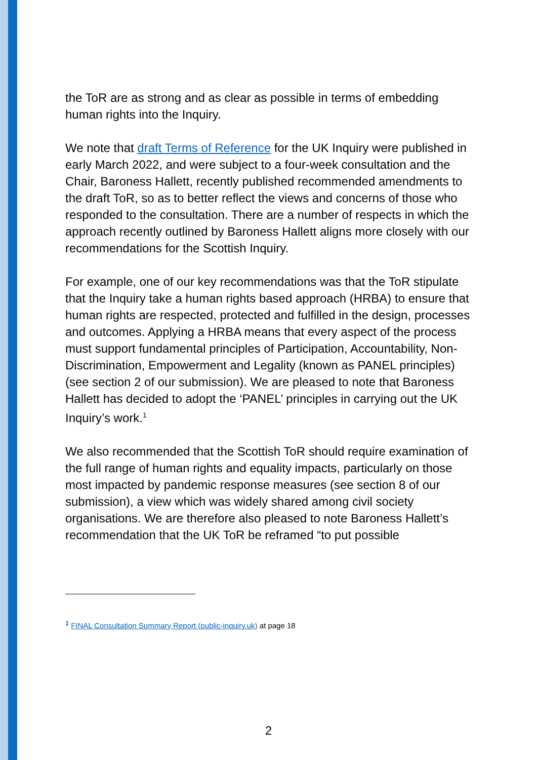the ToR are as strong and as clear as possible in terms of embedding human rights into the Inquiry.
We note that draft Terms of Reference for the UK Inquiry were published in early March 2022, and were subject to a four-week consultation and the Chair, Baroness Hallett, recently published recommended amendments to the draft ToR, so as to better reflect the views and concerns of those who responded to the consultation. There are a number of respects in which the approach recently outlined by Baroness Hallett aligns more closely with our recommendations for the Scottish Inquiry.
For example, one of our key recommendations was that the ToR stipulate that the Inquiry take a human rights based approach (HRBA) to ensure that human rights are respected, protected and fulfilled in the design, processes and outcomes. Applying a HRBA means that every aspect of the process must support fundamental principles of Participation, Accountability, Non-Discrimination, Empowerment and Legality (known as PANEL principles) (see section 2 of our submission). We are pleased to note that Baroness Hallett has decided to adopt the ‘PANEL’ principles in carrying out the UK Inquiry’s work.<sup>1</sup>
We also recommended that the Scottish ToR should require examination of the full range of human rights and equality impacts, particularly on those most impacted by pandemic response measures (see section 8 of our submission), a view which was widely shared among civil society organisations. We are therefore also pleased to note Baroness Hallett’s recommendation that the UK ToR be reframed “to put possible
<sup>1</sup> FINAL Consultation Summary Report (public-inquiry.uk) at page 18
2